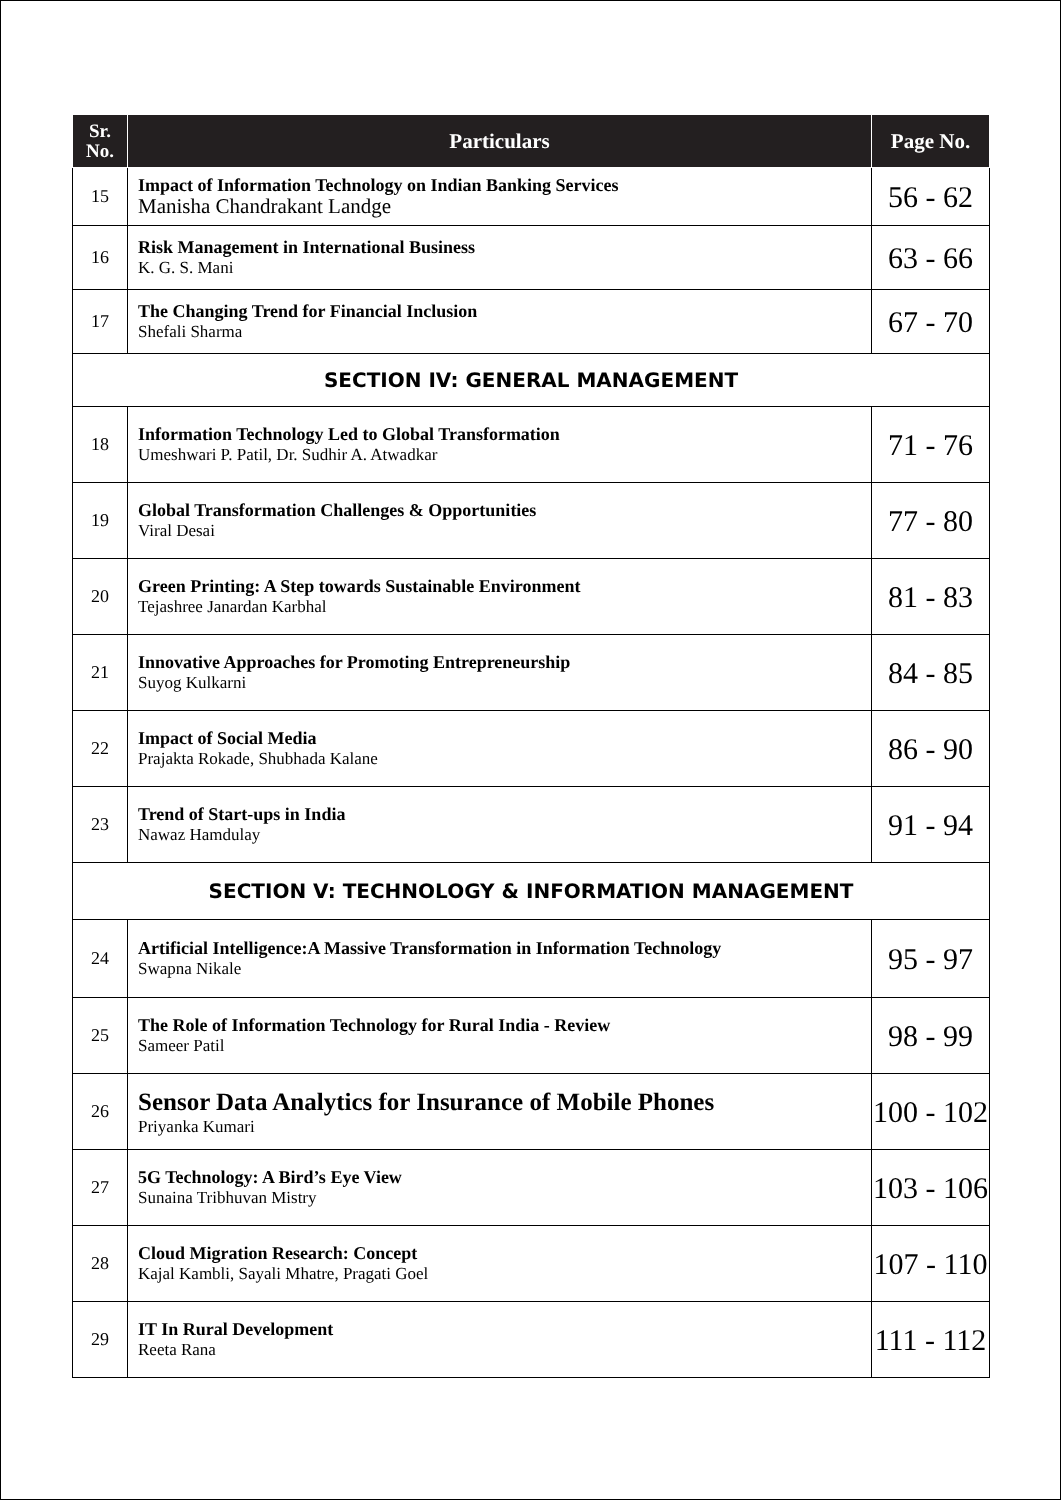| Sr. No. | Particulars | Page No. |
| --- | --- | --- |
| 15 | Impact of Information Technology on Indian Banking Services Manisha Chandrakant Landge | 56 - 62 |
| 16 | Risk Management in International Business K. G. S. Mani | 63 - 66 |
| 17 | The Changing Trend for Financial Inclusion Shefali Sharma | 67 - 70 |
| SECTION IV: GENERAL MANAGEMENT | | |
| 18 | Information Technology Led to Global Transformation Umeshwari P. Patil, Dr. Sudhir A. Atwadkar | 71 - 76 |
| 19 | Global Transformation Challenges & Opportunities Viral Desai | 77 - 80 |
| 20 | Green Printing: A Step towards Sustainable Environment Tejashree Janardan Karbhal | 81 - 83 |
| 21 | Innovative Approaches for Promoting Entrepreneurship Suyog Kulkarni | 84 - 85 |
| 22 | Impact of Social Media Prajakta Rokade, Shubhada Kalane | 86 - 90 |
| 23 | Trend of Start-ups in India Nawaz Hamdulay | 91 - 94 |
| SECTION V: TECHNOLOGY & INFORMATION MANAGEMENT | | |
| 24 | Artificial Intelligence:A Massive Transformation in Information Technology Swapna Nikale | 95 - 97 |
| 25 | The Role of Information Technology for Rural India - Review Sameer Patil | 98 - 99 |
| 26 | Sensor Data Analytics for Insurance of Mobile Phones Priyanka Kumari | 100 - 102 |
| 27 | 5G Technology: A Bird’s Eye View Sunaina Tribhuvan Mistry | 103 - 106 |
| 28 | Cloud Migration Research: Concept Kajal Kambli, Sayali Mhatre, Pragati Goel | 107 - 110 |
| 29 | IT In Rural Development Reeta Rana | 111 - 112 |